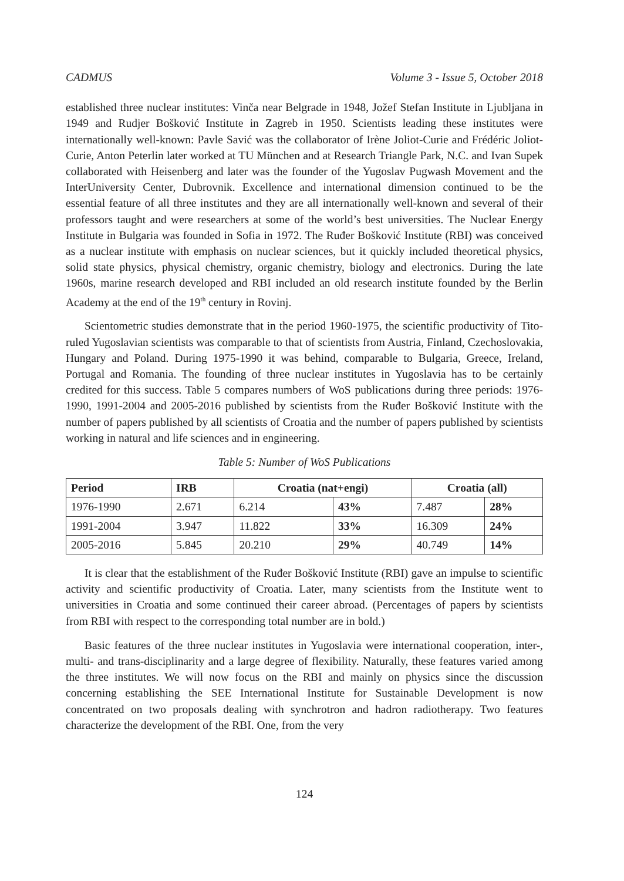CADMUS Volume 3 - Issue 5, October 2018
established three nuclear institutes: Vinča near Belgrade in 1948, Jožef Stefan Institute in Ljubljana in 1949 and Rudjer Bošković Institute in Zagreb in 1950. Scientists leading these institutes were internationally well-known: Pavle Savić was the collaborator of Irène Joliot-Curie and Frédéric Joliot-Curie, Anton Peterlin later worked at TU München and at Research Triangle Park, N.C. and Ivan Supek collaborated with Heisenberg and later was the founder of the Yugoslav Pugwash Movement and the InterUniversity Center, Dubrovnik. Excellence and international dimension continued to be the essential feature of all three institutes and they are all internationally well-known and several of their professors taught and were researchers at some of the world’s best universities. The Nuclear Energy Institute in Bulgaria was founded in Sofia in 1972. The Ruđer Bošković Institute (RBI) was conceived as a nuclear institute with emphasis on nuclear sciences, but it quickly included theoretical physics, solid state physics, physical chemistry, organic chemistry, biology and electronics. During the late 1960s, marine research developed and RBI included an old research institute founded by the Berlin Academy at the end of the 19<sup>th</sup> century in Rovinj.
Scientometric studies demonstrate that in the period 1960-1975, the scientific productivity of Tito-ruled Yugoslavian scientists was comparable to that of scientists from Austria, Finland, Czechoslovakia, Hungary and Poland. During 1975-1990 it was behind, comparable to Bulgaria, Greece, Ireland, Portugal and Romania. The founding of three nuclear institutes in Yugoslavia has to be certainly credited for this success. Table 5 compares numbers of WoS publications during three periods: 1976-1990, 1991-2004 and 2005-2016 published by scientists from the Ruđer Bošković Institute with the number of papers published by all scientists of Croatia and the number of papers published by scientists working in natural and life sciences and in engineering.
Table 5: Number of WoS Publications
| Period | IRB | Croatia (nat+engi) | | Croatia (all) | |
| --- | --- | --- | --- | --- | --- |
| 1976-1990 | 2.671 | 6.214 | 43% | 7.487 | 28% |
| 1991-2004 | 3.947 | 11.822 | 33% | 16.309 | 24% |
| 2005-2016 | 5.845 | 20.210 | 29% | 40.749 | 14% |
It is clear that the establishment of the Ruđer Bošković Institute (RBI) gave an impulse to scientific activity and scientific productivity of Croatia. Later, many scientists from the Institute went to universities in Croatia and some continued their career abroad. (Percentages of papers by scientists from RBI with respect to the corresponding total number are in bold.)
Basic features of the three nuclear institutes in Yugoslavia were international cooperation, inter-, multi- and trans-disciplinarity and a large degree of flexibility. Naturally, these features varied among the three institutes. We will now focus on the RBI and mainly on physics since the discussion concerning establishing the SEE International Institute for Sustainable Development is now concentrated on two proposals dealing with synchrotron and hadron radiotherapy. Two features characterize the development of the RBI. One, from the very
124